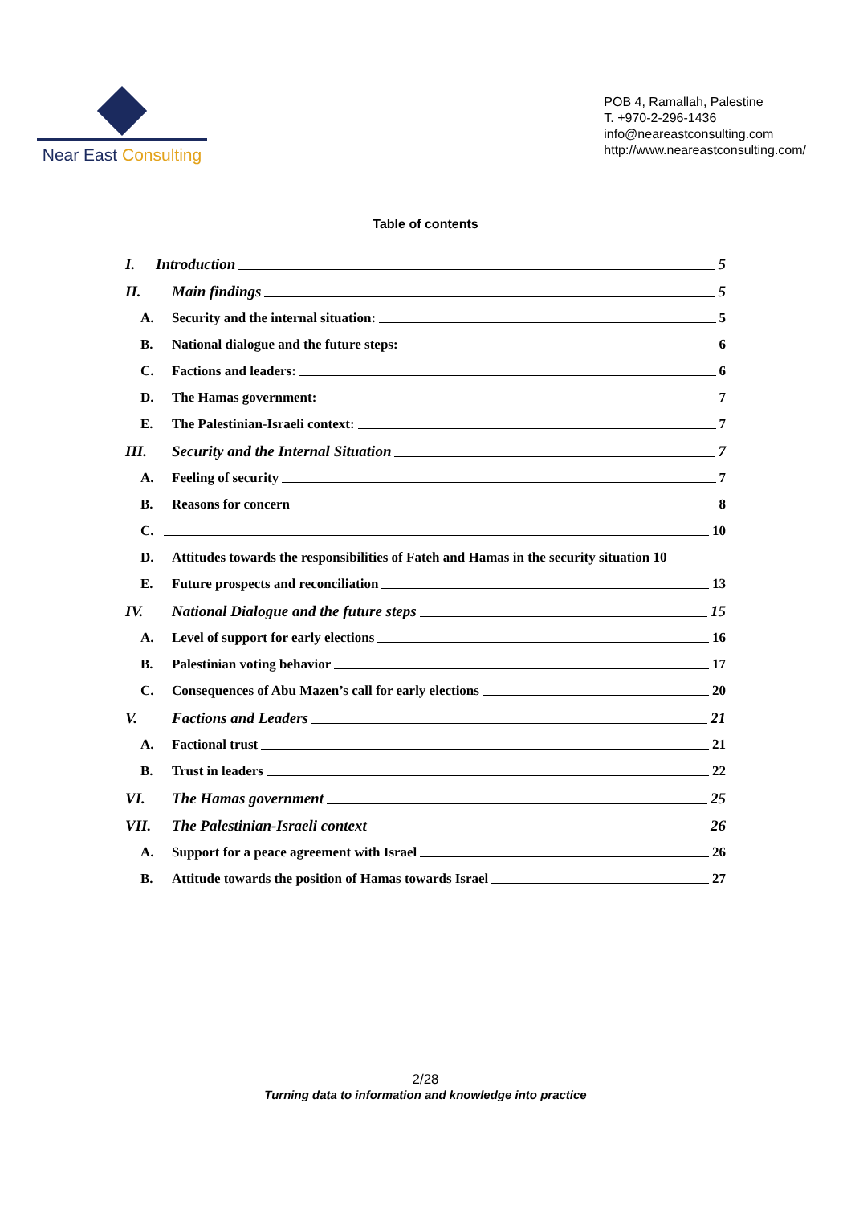Near East Consulting
POB 4, Ramallah, Palestine
T. +970-2-296-1436
info@neareastconsulting.com
http://www.neareastconsulting.com/
Table of contents
I. Introduction 5
II. Main findings 5
A. Security and the internal situation: 5
B. National dialogue and the future steps: 6
C. Factions and leaders: 6
D. The Hamas government: 7
E. The Palestinian-Israeli context: 7
III. Security and the Internal Situation 7
A. Feeling of security 7
B. Reasons for concern 8
C. 10
D. Attitudes towards the responsibilities of Fateh and Hamas in the security situation 10
E. Future prospects and reconciliation 13
IV. National Dialogue and the future steps 15
A. Level of support for early elections 16
B. Palestinian voting behavior 17
C. Consequences of Abu Mazen’s call for early elections 20
V. Factions and Leaders 21
A. Factional trust 21
B. Trust in leaders 22
VI. The Hamas government 25
VII. The Palestinian-Israeli context 26
A. Support for a peace agreement with Israel 26
B. Attitude towards the position of Hamas towards Israel 27
2/28
Turning data to information and knowledge into practice